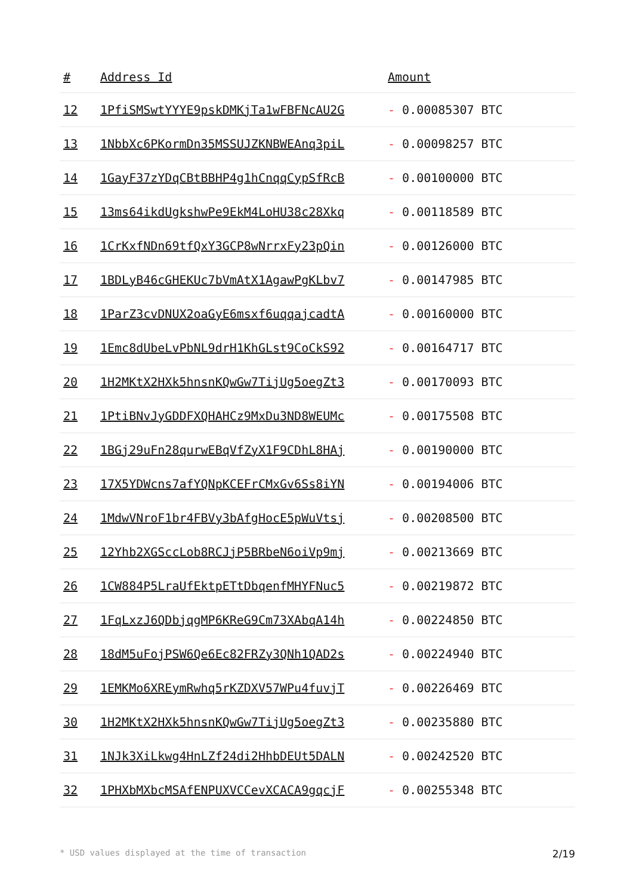| # | Address Id | Amount |
| --- | --- | --- |
| 12 | 1PfiSMSwtYYYE9pskDMKjTa1wFBFNcAU2G | - 0.00085307 BTC |
| 13 | 1NbbXc6PKormDn35MSSUJZKNBWEAnq3piL | - 0.00098257 BTC |
| 14 | 1GayF37zYDqCBtBBHP4g1hCnqqCypSfRcB | - 0.00100000 BTC |
| 15 | 13ms64ikdUgkshwPe9EkM4LoHU38c28Xkq | - 0.00118589 BTC |
| 16 | 1CrKxfNDn69tfQxY3GCP8wNrrxFy23pQin | - 0.00126000 BTC |
| 17 | 1BDLyB46cGHEKUc7bVmAtX1AgawPgKLbv7 | - 0.00147985 BTC |
| 18 | 1ParZ3cvDNUX2oaGyE6msxf6uqqajcadtA | - 0.00160000 BTC |
| 19 | 1Emc8dUbeLvPbNL9drH1KhGLst9CoCkS92 | - 0.00164717 BTC |
| 20 | 1H2MKtX2HXk5hnsnKQwGw7TijUg5oegZt3 | - 0.00170093 BTC |
| 21 | 1PtiBNvJyGDDFXQHAHCz9MxDu3ND8WEUMc | - 0.00175508 BTC |
| 22 | 1BGj29uFn28qurwEBqVfZyX1F9CDhL8HAj | - 0.00190000 BTC |
| 23 | 17X5YDWcns7afYQNpKCEFrCMxGv6Ss8iYN | - 0.00194006 BTC |
| 24 | 1MdwVNroF1br4FBVy3bAfgHocE5pWuVtsj | - 0.00208500 BTC |
| 25 | 12Yhb2XGSccLob8RCJjP5BRbeN6oiVp9mj | - 0.00213669 BTC |
| 26 | 1CW884P5LraUfEktpETtDbqenfMHYFNuc5 | - 0.00219872 BTC |
| 27 | 1FqLxzJ6QDbjqgMP6KReG9Cm73XAbqA14h | - 0.00224850 BTC |
| 28 | 18dM5uFojPSW6Qe6Ec82FRZy3QNh1QAD2s | - 0.00224940 BTC |
| 29 | 1EMKMo6XREymRwhq5rKZDXV57WPu4fuvjT | - 0.00226469 BTC |
| 30 | 1H2MKtX2HXk5hnsnKQwGw7TijUg5oegZt3 | - 0.00235880 BTC |
| 31 | 1NJk3XiLkwg4HnLZf24di2HhbDEUt5DALN | - 0.00242520 BTC |
| 32 | 1PHXbMXbcMSAfENPUXVCCevXCACA9gqcjF | - 0.00255348 BTC |
* USD values displayed at the time of transaction 2/19